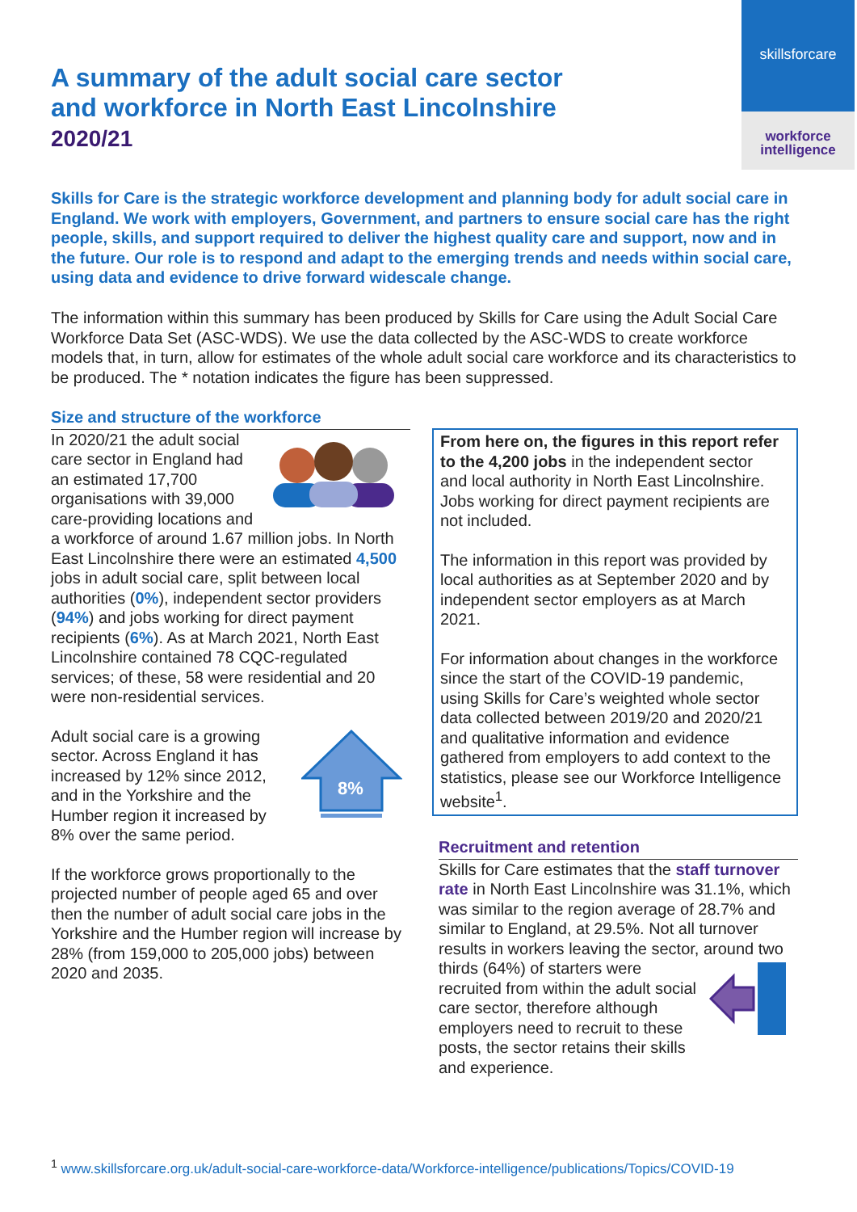skillsforcare
workforce
intelligence
A summary of the adult social care sector
and workforce in North East Lincolnshire
2020/21
Skills for Care is the strategic workforce development and planning body for adult social care in England. We work with employers, Government, and partners to ensure social care has the right people, skills, and support required to deliver the highest quality care and support, now and in the future. Our role is to respond and adapt to the emerging trends and needs within social care, using data and evidence to drive forward widescale change.
The information within this summary has been produced by Skills for Care using the Adult Social Care Workforce Data Set (ASC-WDS). We use the data collected by the ASC-WDS to create workforce models that, in turn, allow for estimates of the whole adult social care workforce and its characteristics to be produced. The * notation indicates the figure has been suppressed.
Size and structure of the workforce
In 2020/21 the adult social care sector in England had an estimated 17,700 organisations with 39,000 care-providing locations and a workforce of around 1.67 million jobs. In North East Lincolnshire there were an estimated 4,500 jobs in adult social care, split between local authorities (0%), independent sector providers (94%) and jobs working for direct payment recipients (6%). As at March 2021, North East Lincolnshire contained 78 CQC-regulated services; of these, 58 were residential and 20 were non-residential services.
8%
Adult social care is a growing sector. Across England it has increased by 12% since 2012, and in the Yorkshire and the Humber region it increased by 8% over the same period.
If the workforce grows proportionally to the projected number of people aged 65 and over then the number of adult social care jobs in the Yorkshire and the Humber region will increase by 28% (from 159,000 to 205,000 jobs) between 2020 and 2035.
From here on, the figures in this report refer to the 4,200 jobs in the independent sector and local authority in North East Lincolnshire. Jobs working for direct payment recipients are not included.
The information in this report was provided by local authorities as at September 2020 and by independent sector employers as at March 2021.
For information about changes in the workforce since the start of the COVID-19 pandemic, using Skills for Care’s weighted whole sector data collected between 2019/20 and 2020/21 and qualitative information and evidence gathered from employers to add context to the statistics, please see our Workforce Intelligence website<sup>1</sup>.
Recruitment and retention
Skills for Care estimates that the staff turnover rate in North East Lincolnshire was 31.1%, which was similar to the region average of 28.7% and similar to England, at 29.5%. Not all turnover results in workers leaving the sector, around two thirds (64%) of starters were recruited from within the adult social care sector, therefore although employers need to recruit to these posts, the sector retains their skills and experience.
<sup>1</sup> www.skillsforcare.org.uk/adult-social-care-workforce-data/Workforce-intelligence/publications/Topics/COVID-19